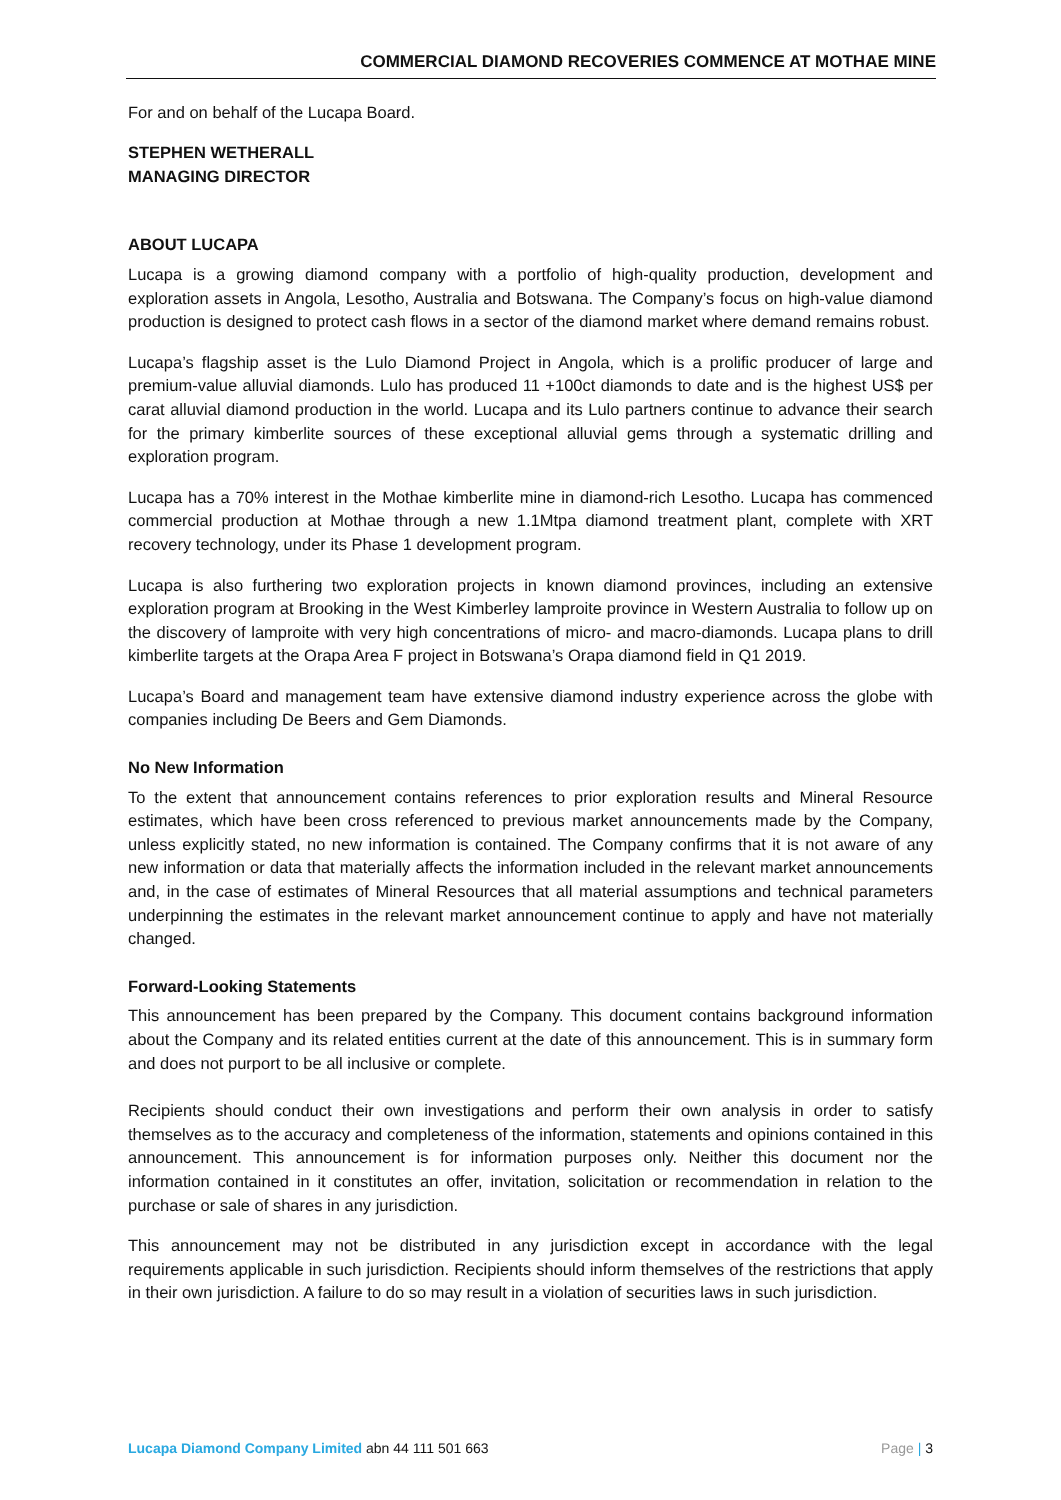COMMERCIAL DIAMOND RECOVERIES COMMENCE AT MOTHAE MINE
For and on behalf of the Lucapa Board.
STEPHEN WETHERALL
MANAGING DIRECTOR
ABOUT LUCAPA
Lucapa is a growing diamond company with a portfolio of high-quality production, development and exploration assets in Angola, Lesotho, Australia and Botswana. The Company’s focus on high-value diamond production is designed to protect cash flows in a sector of the diamond market where demand remains robust.
Lucapa’s flagship asset is the Lulo Diamond Project in Angola, which is a prolific producer of large and premium-value alluvial diamonds. Lulo has produced 11 +100ct diamonds to date and is the highest US$ per carat alluvial diamond production in the world. Lucapa and its Lulo partners continue to advance their search for the primary kimberlite sources of these exceptional alluvial gems through a systematic drilling and exploration program.
Lucapa has a 70% interest in the Mothae kimberlite mine in diamond-rich Lesotho. Lucapa has commenced commercial production at Mothae through a new 1.1Mtpa diamond treatment plant, complete with XRT recovery technology, under its Phase 1 development program.
Lucapa is also furthering two exploration projects in known diamond provinces, including an extensive exploration program at Brooking in the West Kimberley lamproite province in Western Australia to follow up on the discovery of lamproite with very high concentrations of micro- and macro-diamonds. Lucapa plans to drill kimberlite targets at the Orapa Area F project in Botswana’s Orapa diamond field in Q1 2019.
Lucapa’s Board and management team have extensive diamond industry experience across the globe with companies including De Beers and Gem Diamonds.
No New Information
To the extent that announcement contains references to prior exploration results and Mineral Resource estimates, which have been cross referenced to previous market announcements made by the Company, unless explicitly stated, no new information is contained. The Company confirms that it is not aware of any new information or data that materially affects the information included in the relevant market announcements and, in the case of estimates of Mineral Resources that all material assumptions and technical parameters underpinning the estimates in the relevant market announcement continue to apply and have not materially changed.
Forward-Looking Statements
This announcement has been prepared by the Company. This document contains background information about the Company and its related entities current at the date of this announcement. This is in summary form and does not purport to be all inclusive or complete.
Recipients should conduct their own investigations and perform their own analysis in order to satisfy themselves as to the accuracy and completeness of the information, statements and opinions contained in this announcement. This announcement is for information purposes only. Neither this document nor the information contained in it constitutes an offer, invitation, solicitation or recommendation in relation to the purchase or sale of shares in any jurisdiction.
This announcement may not be distributed in any jurisdiction except in accordance with the legal requirements applicable in such jurisdiction. Recipients should inform themselves of the restrictions that apply in their own jurisdiction. A failure to do so may result in a violation of securities laws in such jurisdiction.
Lucapa Diamond Company Limited abn 44 111 501 663 Page | 3